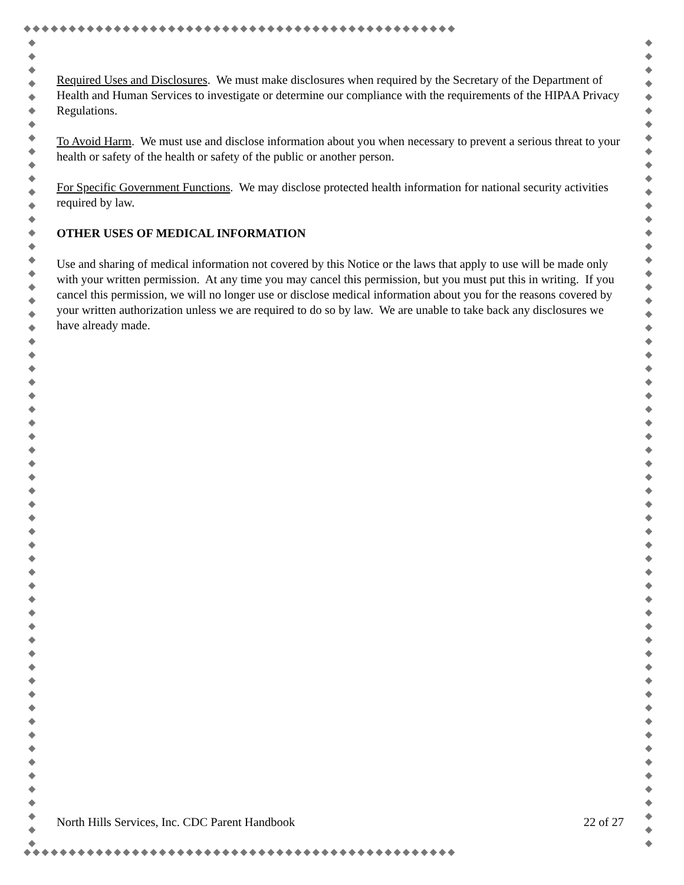◆◆◆◆◆◆◆◆◆◆◆◆◆◆◆◆◆◆◆◆◆◆◆◆◆◆◆◆◆◆◆◆◆◆◆◆◆◆◆◆◆◆◆◆◆◆◆◆
◆◆◆◆◆◆◆◆◆◆◆◆◆◆◆◆◆◆◆◆◆◆◆◆◆◆◆◆◆◆◆◆◆◆◆◆◆◆◆◆◆◆◆◆◆◆◆◆
◆ ◆ ◆ ◆ ◆ ◆ ◆ ◆ ◆ ◆ ◆ ◆ ◆ ◆ ◆ ◆ ◆ ◆ ◆ ◆ ◆ ◆ ◆ ◆ ◆ ◆ ◆ ◆ ◆ ◆ ◆ ◆ ◆ ◆ ◆ ◆ ◆ ◆ ◆ ◆ ◆ ◆ ◆ ◆ ◆ ◆ ◆ ◆ ◆ ◆ ◆ ◆ ◆ ◆ ◆ ◆ ◆ ◆ ◆ ◆
◆ ◆ ◆ ◆ ◆ ◆ ◆ ◆ ◆ ◆ ◆ ◆ ◆ ◆ ◆ ◆ ◆ ◆ ◆ ◆ ◆ ◆ ◆ ◆ ◆ ◆ ◆ ◆ ◆ ◆ ◆ ◆ ◆ ◆ ◆ ◆ ◆ ◆ ◆ ◆ ◆ ◆ ◆ ◆ ◆ ◆ ◆ ◆ ◆ ◆ ◆ ◆ ◆ ◆ ◆ ◆ ◆ ◆ ◆ ◆
Required Uses and Disclosures. We must make disclosures when required by the Secretary of the Department of Health and Human Services to investigate or determine our compliance with the requirements of the HIPAA Privacy Regulations.
To Avoid Harm. We must use and disclose information about you when necessary to prevent a serious threat to your health or safety of the health or safety of the public or another person.
For Specific Government Functions. We may disclose protected health information for national security activities required by law.
OTHER USES OF MEDICAL INFORMATION
Use and sharing of medical information not covered by this Notice or the laws that apply to use will be made only with your written permission. At any time you may cancel this permission, but you must put this in writing. If you cancel this permission, we will no longer use or disclose medical information about you for the reasons covered by your written authorization unless we are required to do so by law. We are unable to take back any disclosures we have already made.
North Hills Services, Inc. CDC Parent Handbook 22 of 27